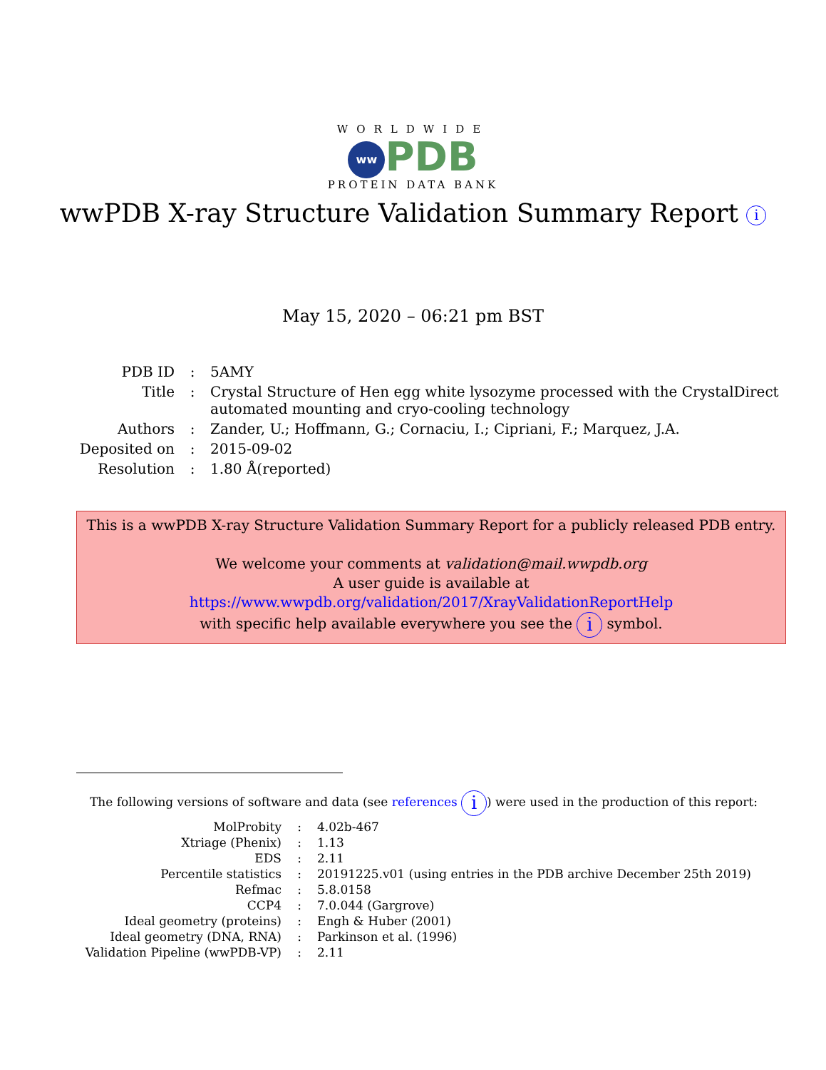WORLDWIDE
ww PDB
PROTEIN DATA BANK
wwPDB X-ray Structure Validation Summary Report i
May 15, 2020 – 06:21 pm BST
| PDB ID | : | 5AMY |
| Title | : | Crystal Structure of Hen egg white lysozyme processed with the CrystalDirect automated mounting and cryo-cooling technology |
| Authors | : | Zander, U.; Hoffmann, G.; Cornaciu, I.; Cipriani, F.; Marquez, J.A. |
| Deposited on | : | 2015-09-02 |
| Resolution | : | 1.80 Å(reported) |
This is a wwPDB X-ray Structure Validation Summary Report for a publicly released PDB entry.
We welcome your comments at validation@mail.wwpdb.org
A user guide is available at
https://www.wwpdb.org/validation/2017/XrayValidationReportHelp
with specific help available everywhere you see the i symbol.
The following versions of software and data (see references i) were used in the production of this report:
| MolProbity | : | 4.02b-467 |
| Xtriage (Phenix) | : | 1.13 |
| EDS | : | 2.11 |
| Percentile statistics | : | 20191225.v01 (using entries in the PDB archive December 25th 2019) |
| Refmac | : | 5.8.0158 |
| CCP4 | : | 7.0.044 (Gargrove) |
| Ideal geometry (proteins) | : | Engh & Huber (2001) |
| Ideal geometry (DNA, RNA) | : | Parkinson et al. (1996) |
| Validation Pipeline (wwPDB-VP) | : | 2.11 |